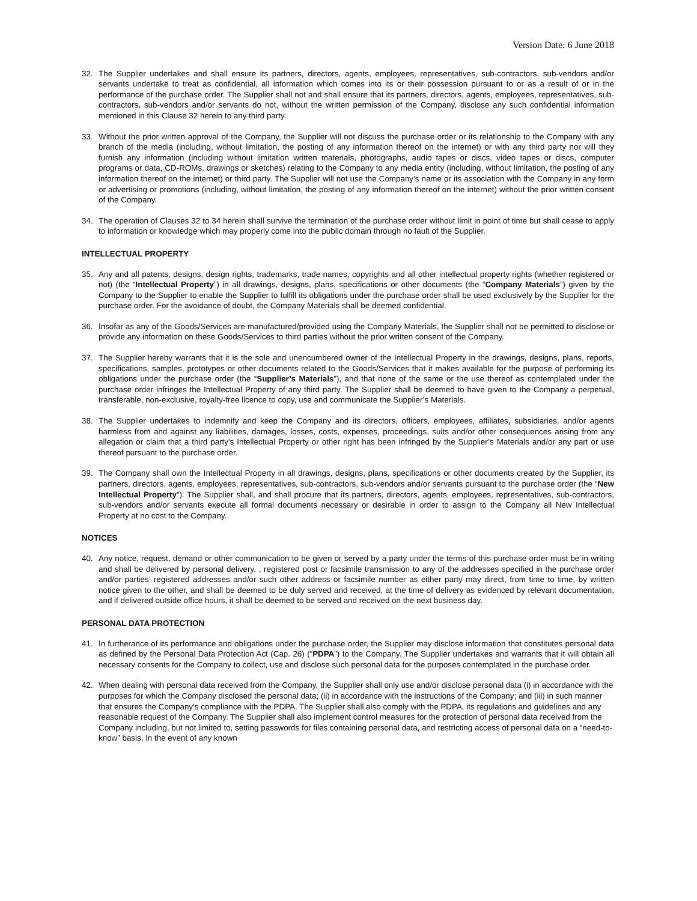Version Date: 6 June 2018
32. The Supplier undertakes and shall ensure its partners, directors, agents, employees, representatives, sub-contractors, sub-vendors and/or servants undertake to treat as confidential, all information which comes into its or their possession pursuant to or as a result of or in the performance of the purchase order. The Supplier shall not and shall ensure that its partners, directors, agents, employees, representatives, sub-contractors, sub-vendors and/or servants do not, without the written permission of the Company, disclose any such confidential information mentioned in this Clause 32 herein to any third party.
33. Without the prior written approval of the Company, the Supplier will not discuss the purchase order or its relationship to the Company with any branch of the media (including, without limitation, the posting of any information thereof on the internet) or with any third party nor will they furnish any information (including without limitation written materials, photographs, audio tapes or discs, video tapes or discs, computer programs or data, CD-ROMs, drawings or sketches) relating to the Company to any media entity (including, without limitation, the posting of any information thereof on the internet) or third party. The Supplier will not use the Company’s name or its association with the Company in any form or advertising or promotions (including, without limitation, the posting of any information thereof on the internet) without the prior written consent of the Company.
34. The operation of Clauses 32 to 34 herein shall survive the termination of the purchase order without limit in point of time but shall cease to apply to information or knowledge which may properly come into the public domain through no fault of the Supplier.
INTELLECTUAL PROPERTY
35. Any and all patents, designs, design rights, trademarks, trade names, copyrights and all other intellectual property rights (whether registered or not) (the “Intellectual Property”) in all drawings, designs, plans, specifications or other documents (the “Company Materials”) given by the Company to the Supplier to enable the Supplier to fulfill its obligations under the purchase order shall be used exclusively by the Supplier for the purchase order. For the avoidance of doubt, the Company Materials shall be deemed confidential.
36. Insofar as any of the Goods/Services are manufactured/provided using the Company Materials, the Supplier shall not be permitted to disclose or provide any information on these Goods/Services to third parties without the prior written consent of the Company.
37. The Supplier hereby warrants that it is the sole and unencumbered owner of the Intellectual Property in the drawings, designs, plans, reports, specifications, samples, prototypes or other documents related to the Goods/Services that it makes available for the purpose of performing its obligations under the purchase order (the “Supplier’s Materials”), and that none of the same or the use thereof as contemplated under the purchase order infringes the Intellectual Property of any third party. The Supplier shall be deemed to have given to the Company a perpetual, transferable, non-exclusive, royalty-free licence to copy, use and communicate the Supplier’s Materials.
38. The Supplier undertakes to indemnify and keep the Company and its directors, officers, employees, affiliates, subsidiaries, and/or agents harmless from and against any liabilities, damages, losses, costs, expenses, proceedings, suits and/or other consequences arising from any allegation or claim that a third party's Intellectual Property or other right has been infringed by the Supplier’s Materials and/or any part or use thereof pursuant to the purchase order.
39. The Company shall own the Intellectual Property in all drawings, designs, plans, specifications or other documents created by the Supplier, its partners, directors, agents, employees, representatives, sub-contractors, sub-vendors and/or servants pursuant to the purchase order (the “New Intellectual Property”). The Supplier shall, and shall procure that its partners, directors, agents, employees, representatives, sub-contractors, sub-vendors and/or servants execute all formal documents necessary or desirable in order to assign to the Company all New Intellectual Property at no cost to the Company.
NOTICES
40. Any notice, request, demand or other communication to be given or served by a party under the terms of this purchase order must be in writing and shall be delivered by personal delivery, , registered post or facsimile transmission to any of the addresses specified in the purchase order and/or parties’ registered addresses and/or such other address or facsimile number as either party may direct, from time to time, by written notice given to the other, and shall be deemed to be duly served and received, at the time of delivery as evidenced by relevant documentation, and if delivered outside office hours, it shall be deemed to be served and received on the next business day.
PERSONAL DATA PROTECTION
41. In furtherance of its performance and obligations under the purchase order, the Supplier may disclose information that constitutes personal data as defined by the Personal Data Protection Act (Cap. 26) (“PDPA”) to the Company. The Supplier undertakes and warrants that it will obtain all necessary consents for the Company to collect, use and disclose such personal data for the purposes contemplated in the purchase order.
42. When dealing with personal data received from the Company, the Supplier shall only use and/or disclose personal data (i) in accordance with the purposes for which the Company disclosed the personal data; (ii) in accordance with the instructions of the Company; and (iii) in such manner that ensures the Company’s compliance with the PDPA. The Supplier shall also comply with the PDPA, its regulations and guidelines and any reasonable request of the Company. The Supplier shall also implement control measures for the protection of personal data received from the Company including, but not limited to, setting passwords for files containing personal data, and restricting access of personal data on a “need-to-know” basis. In the event of any known